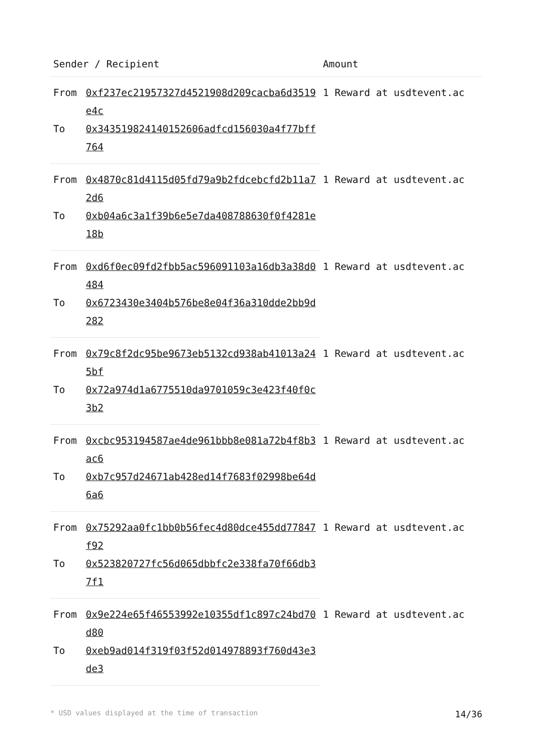| Sender / Recipient | | Amount |
| --- | --- | --- |
| From | 0xf237ec21957327d4521908d209cacba6d3519e4c | 1 Reward at usdtevent.ac |
| To | 0x34351982414015260​6adfcd156030a4f77bff764 | |
| From | 0x4870c81d4115d05fd79a9b2fdcebcfd2b11a72d6 | 1 Reward at usdtevent.ac |
| To | 0xb04a6c3a1f39b6e5e7da408788630f0f4281e18b | |
| From | 0xd6f0ec09fd2fbb5ac596091103a16db3a38d0484 | 1 Reward at usdtevent.ac |
| To | 0x6723430e3404b576be8e04f36a310dde2bb9d282 | |
| From | 0x79c8f2dc95be9673eb5132cd938ab41013a245bf | 1 Reward at usdtevent.ac |
| To | 0x72a974d1a6775510da9701059c3e423f40f0c3b2 | |
| From | 0xcbc953194587ae4de961bbb8e081a72b4f8b3ac6 | 1 Reward at usdtevent.ac |
| To | 0xb7c957d24671ab428ed14f7683f02998be64d6a6 | |
| From | 0x75292aa0fc1bb0b56fec4d80dce455dd77847f92 | 1 Reward at usdtevent.ac |
| To | 0x523820727fc56d065dbbfc2e338fa70f66db37f1 | |
| From | 0x9e224e65f46553992e10355df1c897c24bd70d80 | 1 Reward at usdtevent.ac |
| To | 0xeb9ad014f319f03f52d014978893f760d43e3de3 | |
* USD values displayed at the time of transaction 14/36